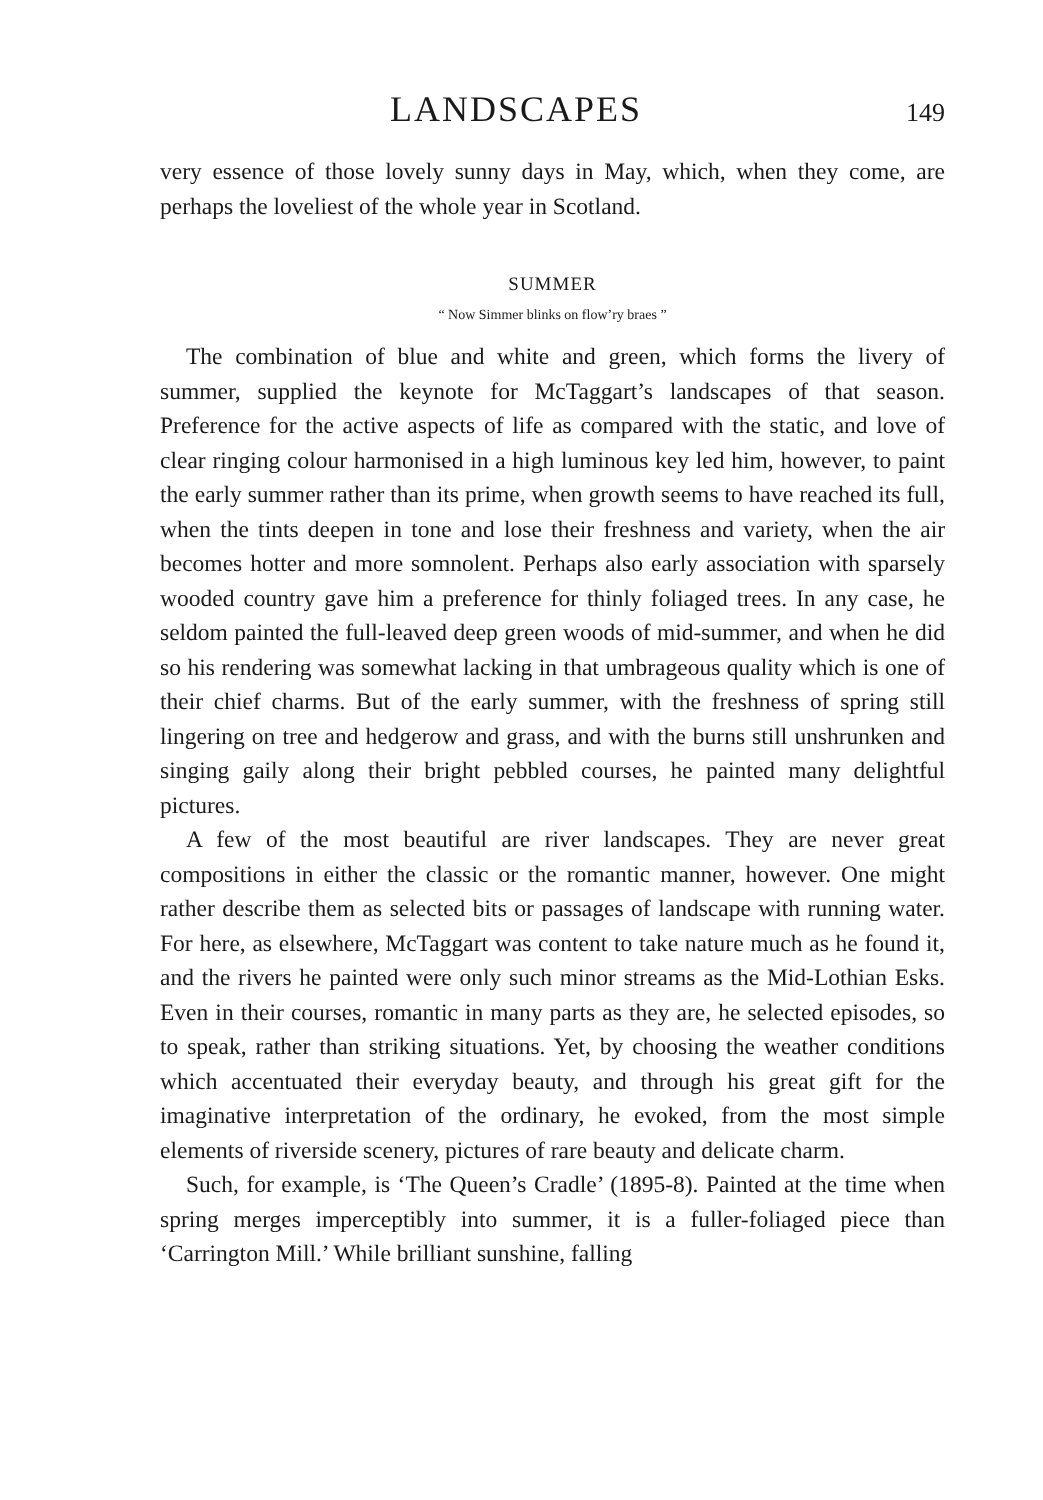LANDSCAPES
149
very essence of those lovely sunny days in May, which, when they come, are perhaps the loveliest of the whole year in Scotland.
SUMMER
“ Now Simmer blinks on flow’ry braes ”
The combination of blue and white and green, which forms the livery of summer, supplied the keynote for McTaggart’s landscapes of that season. Preference for the active aspects of life as compared with the static, and love of clear ringing colour harmonised in a high luminous key led him, however, to paint the early summer rather than its prime, when growth seems to have reached its full, when the tints deepen in tone and lose their freshness and variety, when the air becomes hotter and more somnolent. Perhaps also early association with sparsely wooded country gave him a preference for thinly foliaged trees. In any case, he seldom painted the full-leaved deep green woods of mid-summer, and when he did so his rendering was somewhat lacking in that umbrageous quality which is one of their chief charms. But of the early summer, with the freshness of spring still lingering on tree and hedgerow and grass, and with the burns still unshrunken and singing gaily along their bright pebbled courses, he painted many delightful pictures.
A few of the most beautiful are river landscapes. They are never great compositions in either the classic or the romantic manner, however. One might rather describe them as selected bits or passages of landscape with running water. For here, as elsewhere, McTaggart was content to take nature much as he found it, and the rivers he painted were only such minor streams as the Mid-Lothian Esks. Even in their courses, romantic in many parts as they are, he selected episodes, so to speak, rather than striking situations. Yet, by choosing the weather conditions which accentuated their everyday beauty, and through his great gift for the imaginative interpretation of the ordinary, he evoked, from the most simple elements of riverside scenery, pictures of rare beauty and delicate charm.
Such, for example, is ‘The Queen’s Cradle’ (1895-8). Painted at the time when spring merges imperceptibly into summer, it is a fuller-foliaged piece than ‘Carrington Mill.’ While brilliant sunshine, falling